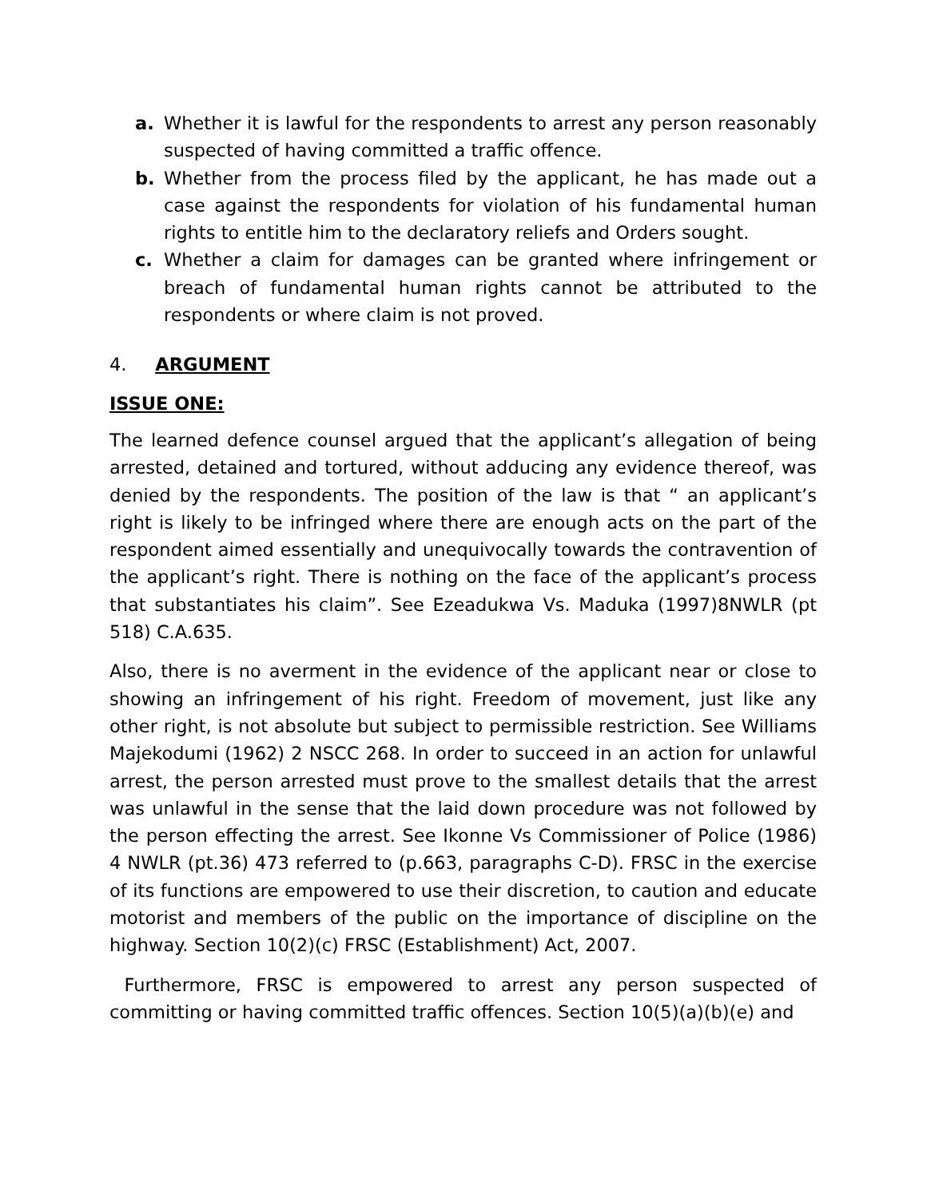a. Whether it is lawful for the respondents to arrest any person reasonably suspected of having committed a traffic offence.
b. Whether from the process filed by the applicant, he has made out a case against the respondents for violation of his fundamental human rights to entitle him to the declaratory reliefs and Orders sought.
c. Whether a claim for damages can be granted where infringement or breach of fundamental human rights cannot be attributed to the respondents or where claim is not proved.
4. ARGUMENT
ISSUE ONE:
The learned defence counsel argued that the applicant’s allegation of being arrested, detained and tortured, without adducing any evidence thereof, was denied by the respondents. The position of the law is that “ an applicant’s right is likely to be infringed where there are enough acts on the part of the respondent aimed essentially and unequivocally towards the contravention of the applicant’s right. There is nothing on the face of the applicant’s process that substantiates his claim”. See Ezeadukwa Vs. Maduka (1997)8NWLR (pt 518) C.A.635.
Also, there is no averment in the evidence of the applicant near or close to showing an infringement of his right. Freedom of movement, just like any other right, is not absolute but subject to permissible restriction. See Williams Majekodumi (1962) 2 NSCC 268. In order to succeed in an action for unlawful arrest, the person arrested must prove to the smallest details that the arrest was unlawful in the sense that the laid down procedure was not followed by the person effecting the arrest. See Ikonne Vs Commissioner of Police (1986) 4 NWLR (pt.36) 473 referred to (p.663, paragraphs C-D). FRSC in the exercise of its functions are empowered to use their discretion, to caution and educate motorist and members of the public on the importance of discipline on the highway. Section 10(2)(c) FRSC (Establishment) Act, 2007.
Furthermore, FRSC is empowered to arrest any person suspected of committing or having committed traffic offences. Section 10(5)(a)(b)(e) and